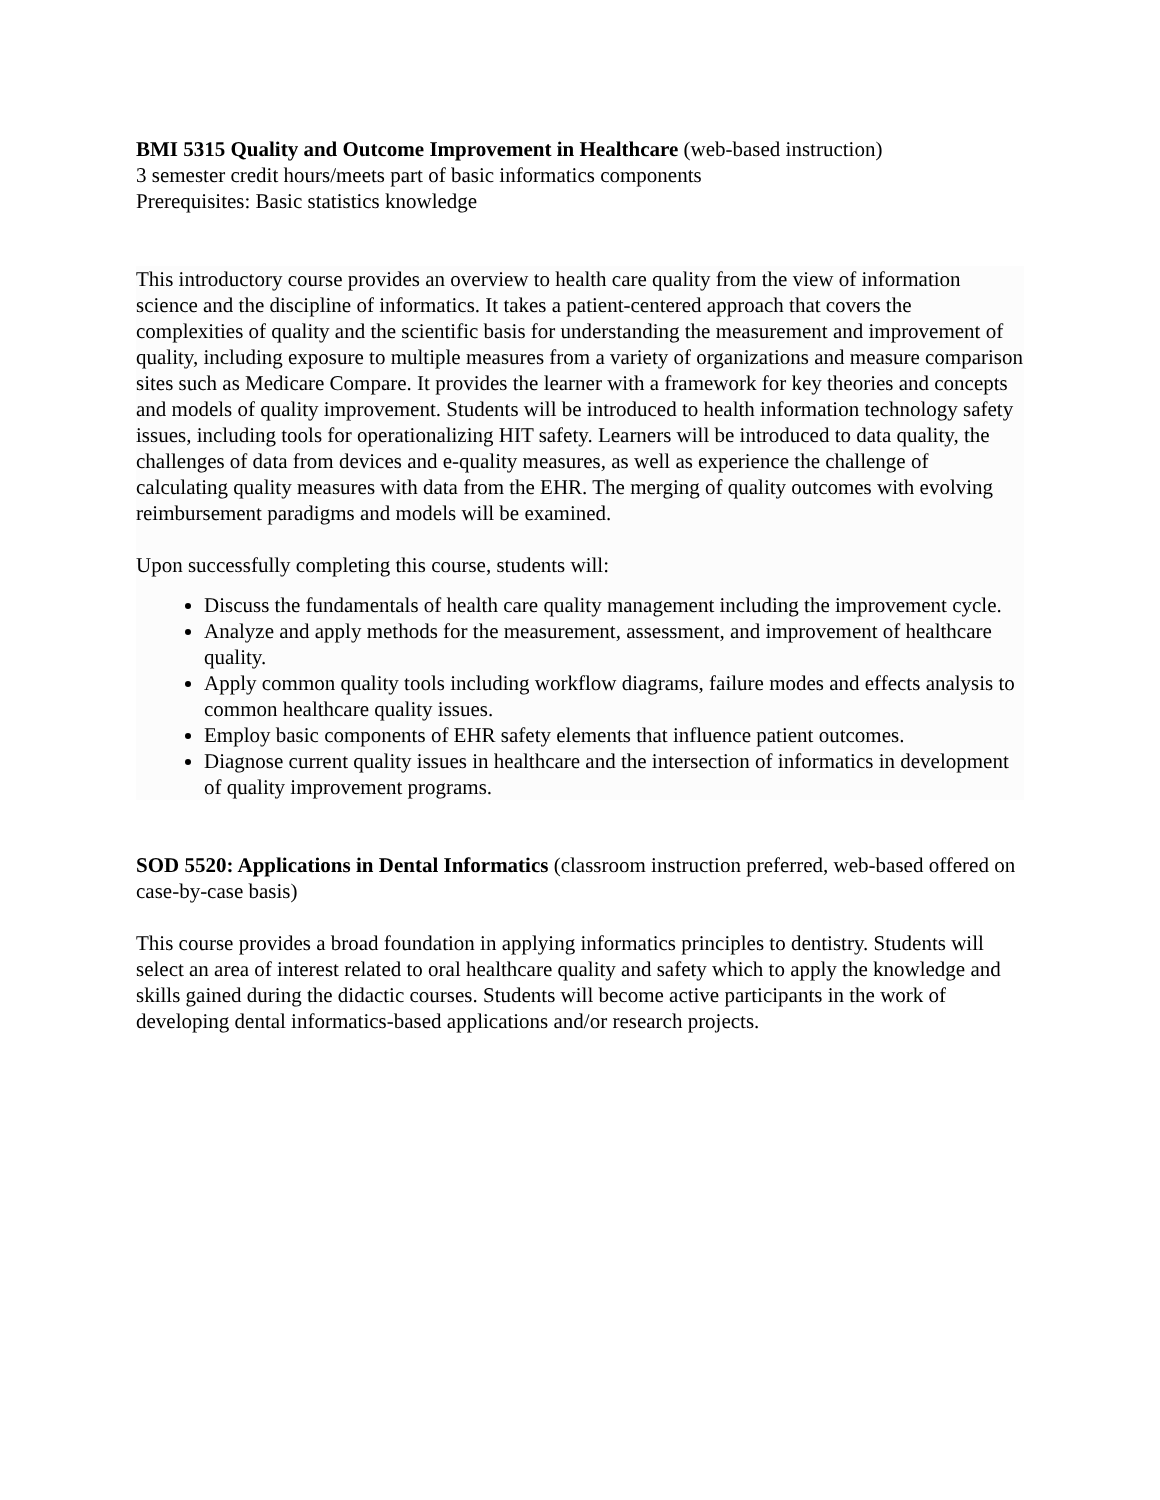BMI 5315 Quality and Outcome Improvement in Healthcare (web-based instruction)
3 semester credit hours/meets part of basic informatics components
Prerequisites: Basic statistics knowledge
This introductory course provides an overview to health care quality from the view of information science and the discipline of informatics. It takes a patient-centered approach that covers the complexities of quality and the scientific basis for understanding the measurement and improvement of quality, including exposure to multiple measures from a variety of organizations and measure comparison sites such as Medicare Compare. It provides the learner with a framework for key theories and concepts and models of quality improvement. Students will be introduced to health information technology safety issues, including tools for operationalizing HIT safety. Learners will be introduced to data quality, the challenges of data from devices and e-quality measures, as well as experience the challenge of calculating quality measures with data from the EHR. The merging of quality outcomes with evolving reimbursement paradigms and models will be examined.
Upon successfully completing this course, students will:
Discuss the fundamentals of health care quality management including the improvement cycle.
Analyze and apply methods for the measurement, assessment, and improvement of healthcare quality.
Apply common quality tools including workflow diagrams, failure modes and effects analysis to common healthcare quality issues.
Employ basic components of EHR safety elements that influence patient outcomes.
Diagnose current quality issues in healthcare and the intersection of informatics in development of quality improvement programs.
SOD 5520: Applications in Dental Informatics (classroom instruction preferred, web-based offered on case-by-case basis)
This course provides a broad foundation in applying informatics principles to dentistry. Students will select an area of interest related to oral healthcare quality and safety which to apply the knowledge and skills gained during the didactic courses. Students will become active participants in the work of developing dental informatics-based applications and/or research projects.